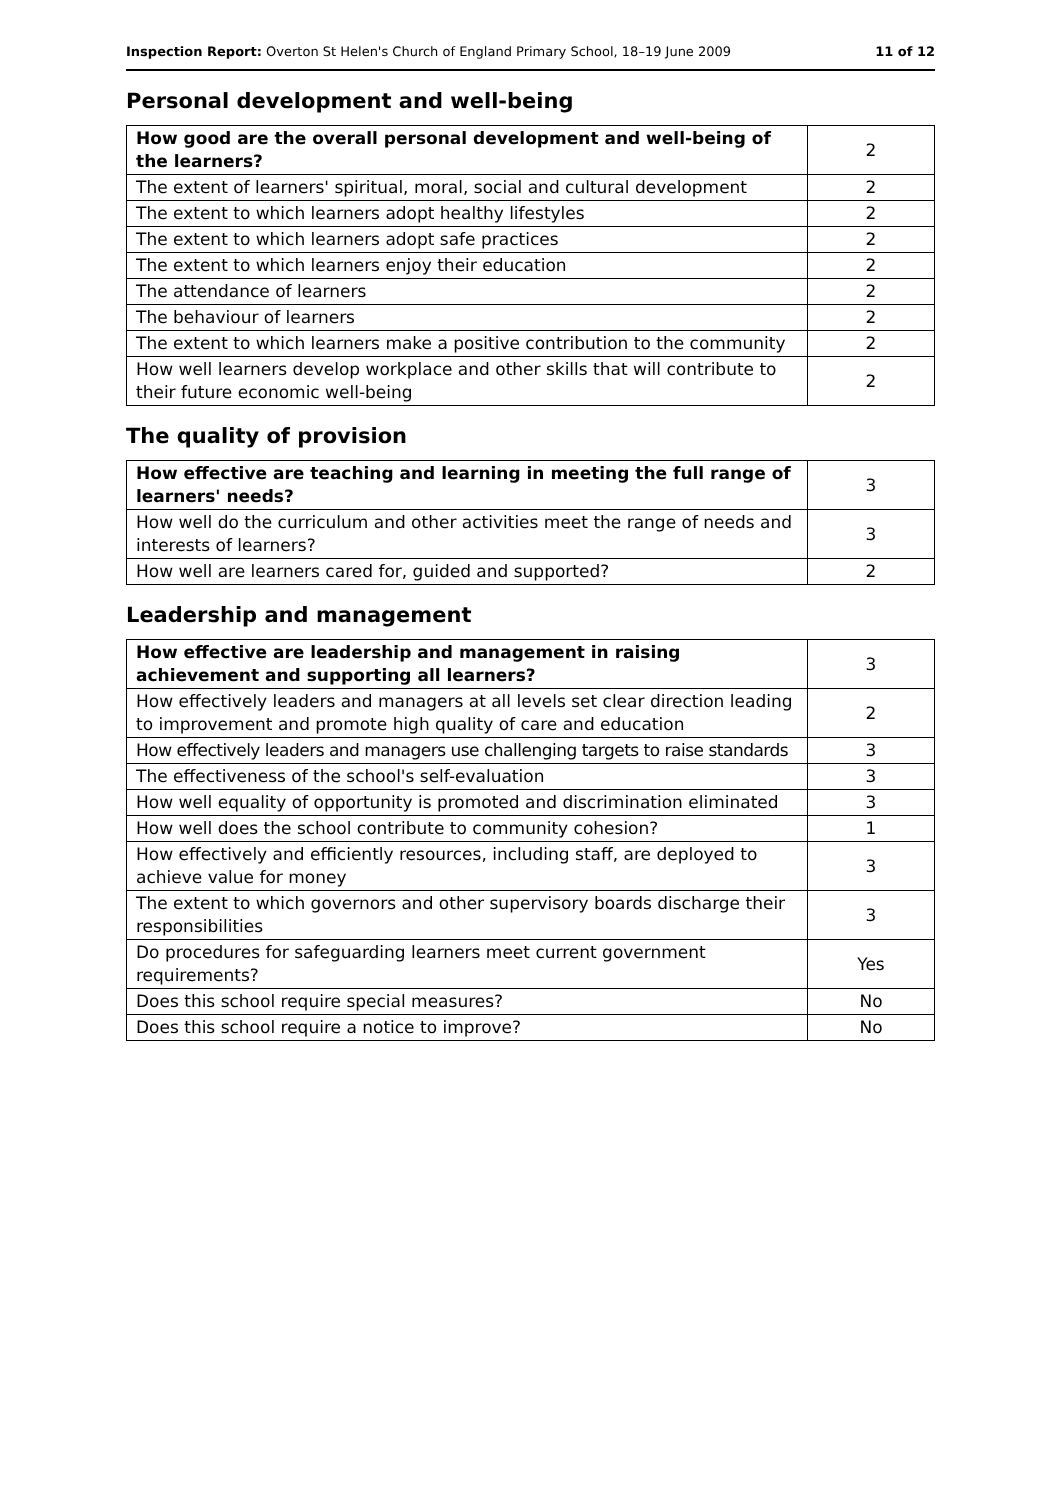Inspection Report: Overton St Helen's Church of England Primary School, 18–19 June 2009 11 of 12
Personal development and well-being
| How good are the overall personal development and well-being of the learners? | 2 |
| The extent of learners' spiritual, moral, social and cultural development | 2 |
| The extent to which learners adopt healthy lifestyles | 2 |
| The extent to which learners adopt safe practices | 2 |
| The extent to which learners enjoy their education | 2 |
| The attendance of learners | 2 |
| The behaviour of learners | 2 |
| The extent to which learners make a positive contribution to the community | 2 |
| How well learners develop workplace and other skills that will contribute to their future economic well-being | 2 |
The quality of provision
| How effective are teaching and learning in meeting the full range of learners' needs? | 3 |
| How well do the curriculum and other activities meet the range of needs and interests of learners? | 3 |
| How well are learners cared for, guided and supported? | 2 |
Leadership and management
| How effective are leadership and management in raising achievement and supporting all learners? | 3 |
| How effectively leaders and managers at all levels set clear direction leading to improvement and promote high quality of care and education | 2 |
| How effectively leaders and managers use challenging targets to raise standards | 3 |
| The effectiveness of the school's self-evaluation | 3 |
| How well equality of opportunity is promoted and discrimination eliminated | 3 |
| How well does the school contribute to community cohesion? | 1 |
| How effectively and efficiently resources, including staff, are deployed to achieve value for money | 3 |
| The extent to which governors and other supervisory boards discharge their responsibilities | 3 |
| Do procedures for safeguarding learners meet current government requirements? | Yes |
| Does this school require special measures? | No |
| Does this school require a notice to improve? | No |